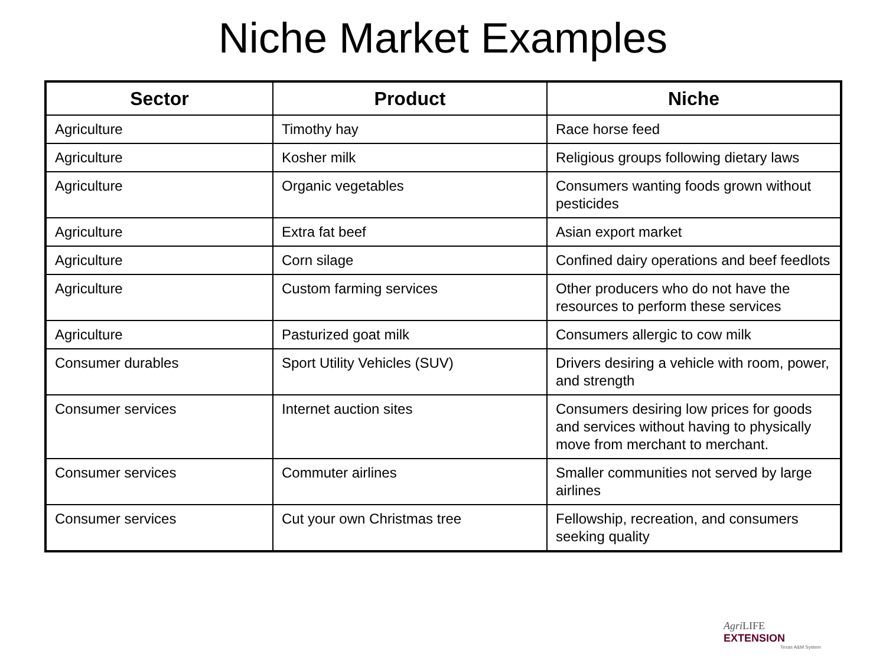Niche Market Examples
| Sector | Product | Niche |
| --- | --- | --- |
| Agriculture | Timothy hay | Race horse feed |
| Agriculture | Kosher milk | Religious groups following dietary laws |
| Agriculture | Organic vegetables | Consumers wanting foods grown without pesticides |
| Agriculture | Extra fat beef | Asian export market |
| Agriculture | Corn silage | Confined dairy operations and beef feedlots |
| Agriculture | Custom farming services | Other producers who do not have the resources to perform these services |
| Agriculture | Pasturized goat milk | Consumers allergic to cow milk |
| Consumer durables | Sport Utility Vehicles (SUV) | Drivers desiring a vehicle with room, power, and strength |
| Consumer services | Internet auction sites | Consumers desiring low prices for goods and services without having to physically move from merchant to merchant. |
| Consumer services | Commuter airlines | Smaller communities not served by large airlines |
| Consumer services | Cut your own Christmas tree | Fellowship, recreation, and consumers seeking quality |
Agri LIFE EXTENSION
Texas A&M System